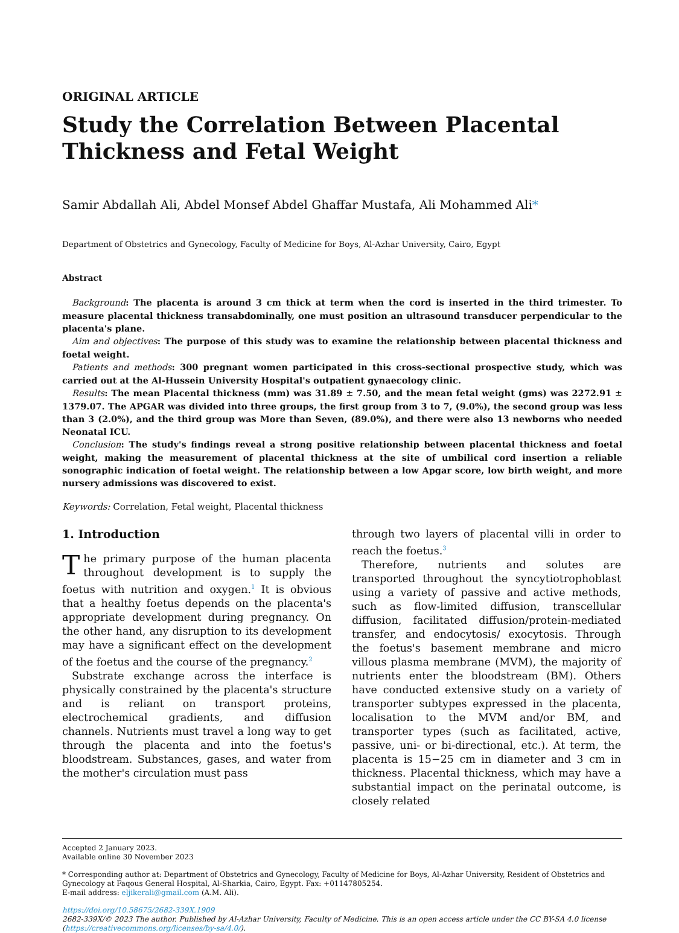ORIGINAL ARTICLE
Study the Correlation Between Placental Thickness and Fetal Weight
Samir Abdallah Ali, Abdel Monsef Abdel Ghaffar Mustafa, Ali Mohammed Ali*
Department of Obstetrics and Gynecology, Faculty of Medicine for Boys, Al-Azhar University, Cairo, Egypt
Abstract
Background: The placenta is around 3 cm thick at term when the cord is inserted in the third trimester. To measure placental thickness transabdominally, one must position an ultrasound transducer perpendicular to the placenta's plane.
Aim and objectives: The purpose of this study was to examine the relationship between placental thickness and foetal weight.
Patients and methods: 300 pregnant women participated in this cross-sectional prospective study, which was carried out at the Al-Hussein University Hospital's outpatient gynaecology clinic.
Results: The mean Placental thickness (mm) was 31.89 ± 7.50, and the mean fetal weight (gms) was 2272.91 ± 1379.07. The APGAR was divided into three groups, the first group from 3 to 7, (9.0%), the second group was less than 3 (2.0%), and the third group was More than Seven, (89.0%), and there were also 13 newborns who needed Neonatal ICU.
Conclusion: The study's findings reveal a strong positive relationship between placental thickness and foetal weight, making the measurement of placental thickness at the site of umbilical cord insertion a reliable sonographic indication of foetal weight. The relationship between a low Apgar score, low birth weight, and more nursery admissions was discovered to exist.
Keywords: Correlation, Fetal weight, Placental thickness
1. Introduction
The primary purpose of the human placenta throughout development is to supply the foetus with nutrition and oxygen.<sup>1</sup> It is obvious that a healthy foetus depends on the placenta's appropriate development during pregnancy. On the other hand, any disruption to its development may have a significant effect on the development of the foetus and the course of the pregnancy.<sup>2</sup>
Substrate exchange across the interface is physically constrained by the placenta's structure and is reliant on transport proteins, electrochemical gradients, and diffusion channels. Nutrients must travel a long way to get through the placenta and into the foetus's bloodstream. Substances, gases, and water from the mother's circulation must pass
through two layers of placental villi in order to reach the foetus.<sup>3</sup>
Therefore, nutrients and solutes are transported throughout the syncytiotrophoblast using a variety of passive and active methods, such as flow-limited diffusion, transcellular diffusion, facilitated diffusion/protein-mediated transfer, and endocytosis/ exocytosis. Through the foetus's basement membrane and micro villous plasma membrane (MVM), the majority of nutrients enter the bloodstream (BM). Others have conducted extensive study on a variety of transporter subtypes expressed in the placenta, localisation to the MVM and/or BM, and transporter types (such as facilitated, active, passive, uni- or bi-directional, etc.). At term, the placenta is 15−25 cm in diameter and 3 cm in thickness. Placental thickness, which may have a substantial impact on the perinatal outcome, is closely related
Accepted 2 January 2023.
Available online 30 November 2023
* Corresponding author at: Department of Obstetrics and Gynecology, Faculty of Medicine for Boys, Al-Azhar University, Resident of Obstetrics and Gynecology at Faqous General Hospital, Al-Sharkia, Cairo, Egypt. Fax: +01147805254.
E-mail address: eljikerali@gmail.com (A.M. Ali).
https://doi.org/10.58675/2682-339X.1909
2682-339X/© 2023 The author. Published by Al-Azhar University, Faculty of Medicine. This is an open access article under the CC BY-SA 4.0 license (https://creativecommons.org/licenses/by-sa/4.0/).